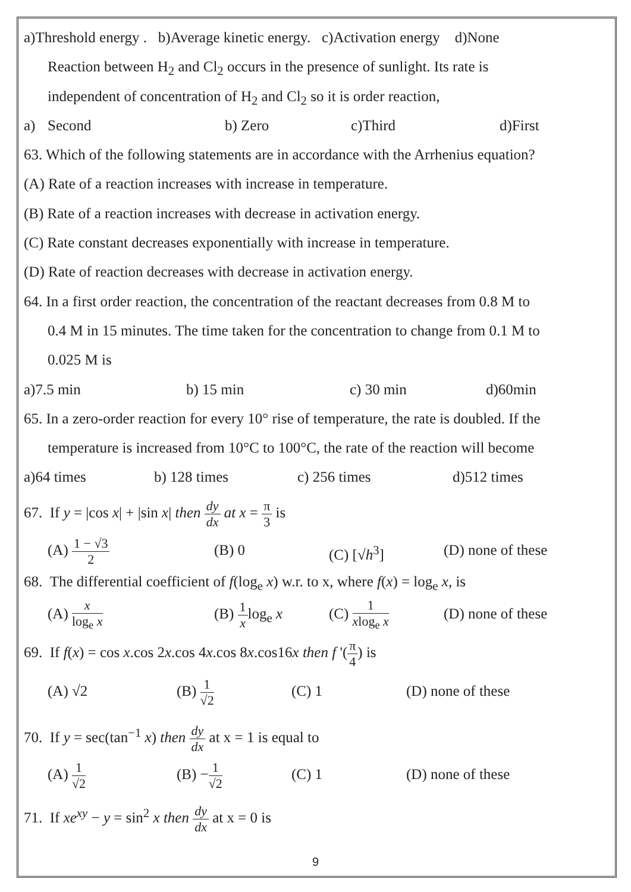a)Threshold energy . b)Average kinetic energy. c)Activation energy d)None
Reaction between H<sub>2</sub> and Cl<sub>2</sub> occurs in the presence of sunlight. Its rate is
independent of concentration of H<sub>2</sub> and Cl<sub>2</sub> so it is order reaction,
a) Second b) Zero c)Third d)First
63. Which of the following statements are in accordance with the Arrhenius equation?
(A) Rate of a reaction increases with increase in temperature.
(B) Rate of a reaction increases with decrease in activation energy.
(C) Rate constant decreases exponentially with increase in temperature.
(D) Rate of reaction decreases with decrease in activation energy.
64. In a first order reaction, the concentration of the reactant decreases from 0.8 M to
0.4 M in 15 minutes. The time taken for the concentration to change from 0.1 M to
0.025 M is
a)7.5 min b) 15 min c) 30 min d)60min
65. In a zero-order reaction for every 10° rise of temperature, the rate is doubled. If the
temperature is increased from 10°C to 100°C, the rate of the reaction will become
a)64 times b) 128 times c) 256 times d)512 times
67. If y = |cos x| + |sin x| then
dy
dx
at x =
π
3
is
(A)
1 − √3
2
(B) 0 (C) [√h<sup>3</sup>] (D) none of these
68. The differential coefficient of f(log<sub>e</sub> x) w.r. to x, where f(x) = log<sub>e</sub> x, is
(A)
x
log<sub>e</sub> x
(B)
1
x
log<sub>e</sub> x (C)
1
xlog<sub>e</sub> x
(D) none of these
69. If f(x) = cos x.cos 2x.cos 4x.cos 8x.cos16x then f '(
π
4
) is
(A) √2 (B)
1
√2
(C) 1 (D) none of these
70. If y = sec(tan<sup>−1</sup> x) then
dy
dx
at x = 1 is equal to
(A)
1
√2
(B) −
1
√2
(C) 1 (D) none of these
71. If xe<sup>xy</sup> − y = sin<sup>2</sup> x then
dy
dx
at x = 0 is
9